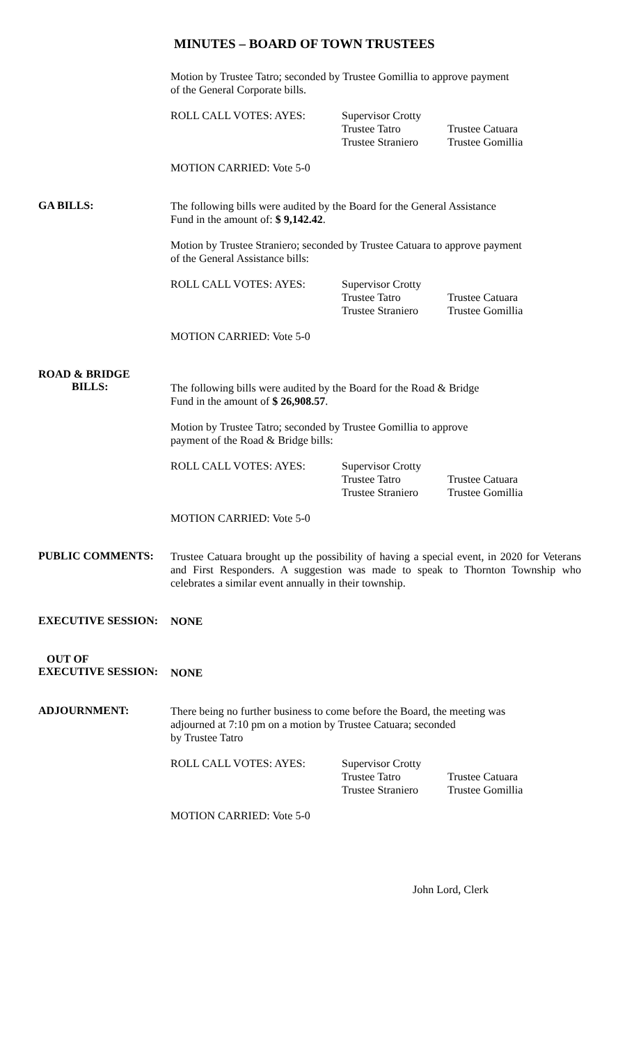MINUTES – BOARD OF TOWN TRUSTEES
Motion by Trustee Tatro; seconded by Trustee Gomillia to approve payment
of the General Corporate bills.
ROLL CALL VOTES: AYES: Supervisor Crotty
Trustee Tatro
Trustee Straniero
Trustee Catuara
Trustee Gomillia
MOTION CARRIED: Vote 5-0
GA BILLS:
The following bills were audited by the Board for the General Assistance
Fund in the amount of: $ 9,142.42.
Motion by Trustee Straniero; seconded by Trustee Catuara to approve payment
of the General Assistance bills:
ROLL CALL VOTES: AYES: Supervisor Crotty
Trustee Tatro
Trustee Straniero
Trustee Catuara
Trustee Gomillia
MOTION CARRIED: Vote 5-0
ROAD & BRIDGE
BILLS:
The following bills were audited by the Board for the Road & Bridge
Fund in the amount of $ 26,908.57.
Motion by Trustee Tatro; seconded by Trustee Gomillia to approve
payment of the Road & Bridge bills:
ROLL CALL VOTES: AYES: Supervisor Crotty
Trustee Tatro
Trustee Straniero
Trustee Catuara
Trustee Gomillia
MOTION CARRIED: Vote 5-0
PUBLIC COMMENTS:
Trustee Catuara brought up the possibility of having a special event, in 2020 for Veterans and First Responders. A suggestion was made to speak to Thornton Township who celebrates a similar event annually in their township.
EXECUTIVE SESSION:
NONE
OUT OF
EXECUTIVE SESSION:
NONE
ADJOURNMENT:
There being no further business to come before the Board, the meeting was
adjourned at 7:10 pm on a motion by Trustee Catuara; seconded
by Trustee Tatro
ROLL CALL VOTES: AYES: Supervisor Crotty
Trustee Tatro
Trustee Straniero
Trustee Catuara
Trustee Gomillia
MOTION CARRIED: Vote 5-0
John Lord, Clerk